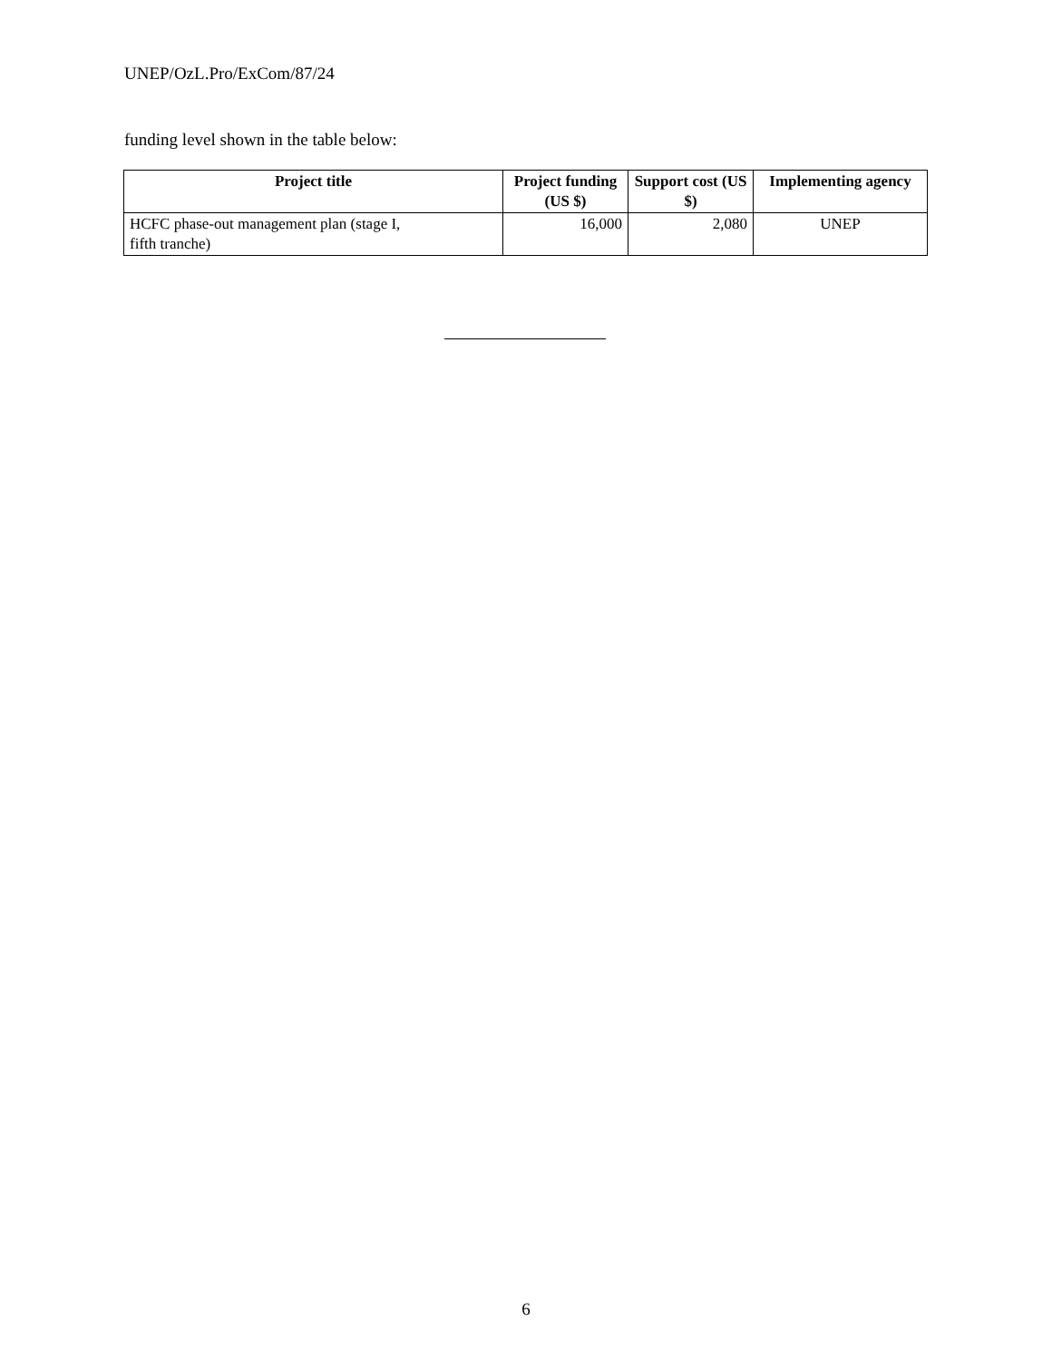UNEP/OzL.Pro/ExCom/87/24
funding level shown in the table below:
| Project title | Project funding (US $) | Support cost (US $) | Implementing agency |
| --- | --- | --- | --- |
| HCFC phase-out management plan (stage I, fifth tranche) | 16,000 | 2,080 | UNEP |
6